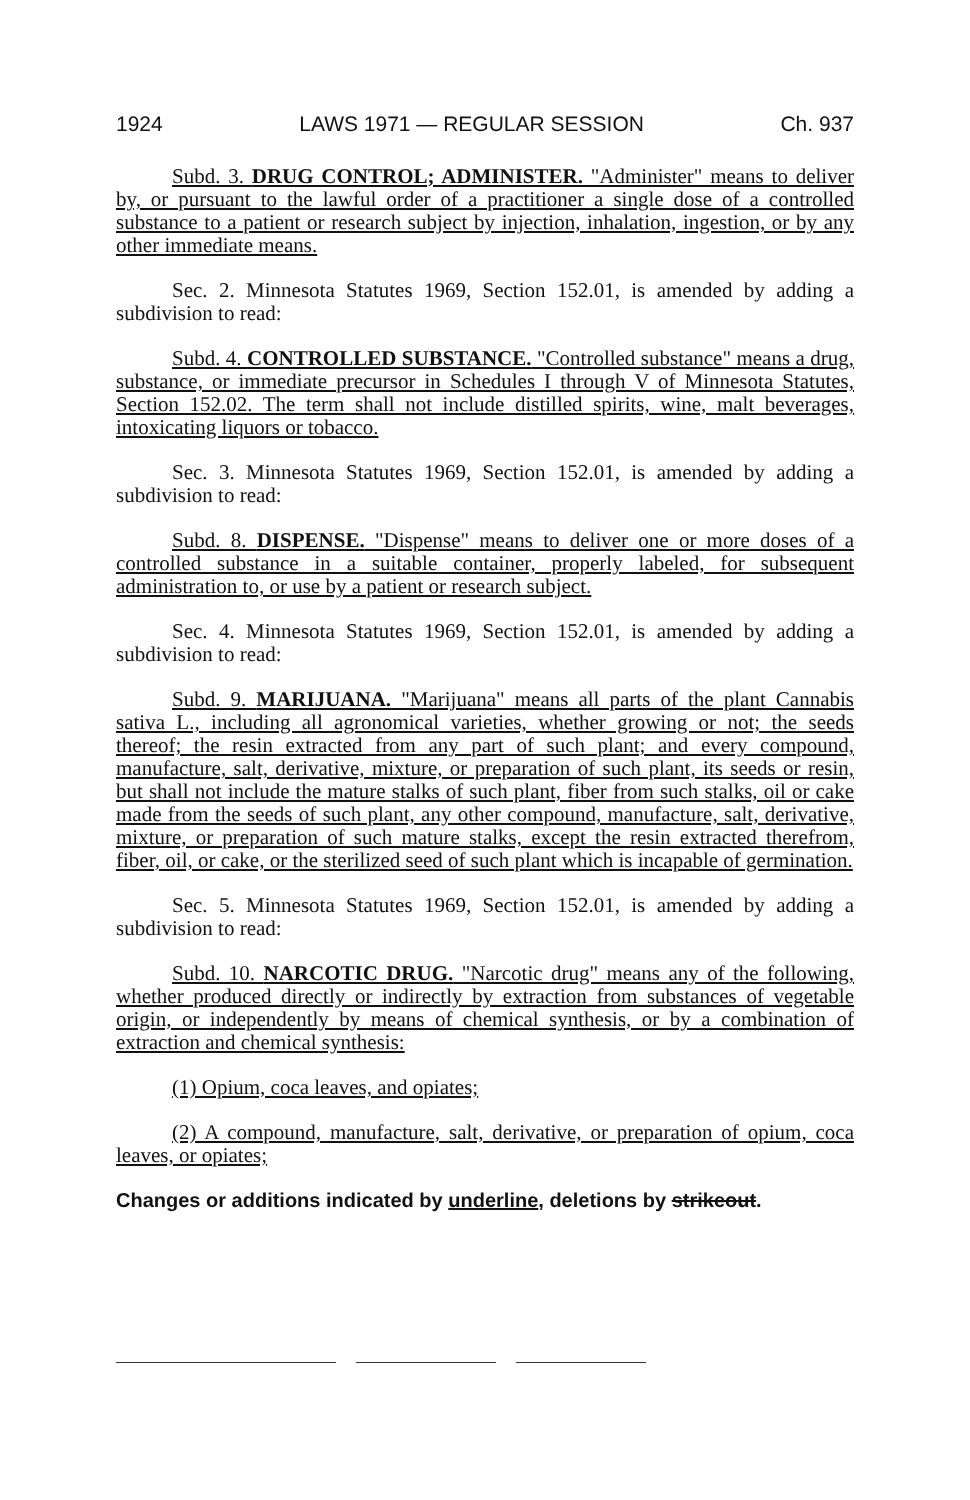1924 LAWS 1971 — REGULAR SESSION Ch. 937
Subd. 3. DRUG CONTROL; ADMINISTER. "Administer" means to deliver by, or pursuant to the lawful order of a practitioner a single dose of a controlled substance to a patient or research subject by injection, inhalation, ingestion, or by any other immediate means.
Sec. 2. Minnesota Statutes 1969, Section 152.01, is amended by adding a subdivision to read:
Subd. 4. CONTROLLED SUBSTANCE. "Controlled substance" means a drug, substance, or immediate precursor in Schedules I through V of Minnesota Statutes, Section 152.02. The term shall not include distilled spirits, wine, malt beverages, intoxicating liquors or tobacco.
Sec. 3. Minnesota Statutes 1969, Section 152.01, is amended by adding a subdivision to read:
Subd. 8. DISPENSE. "Dispense" means to deliver one or more doses of a controlled substance in a suitable container, properly labeled, for subsequent administration to, or use by a patient or research subject.
Sec. 4. Minnesota Statutes 1969, Section 152.01, is amended by adding a subdivision to read:
Subd. 9. MARIJUANA. "Marijuana" means all parts of the plant Cannabis sativa L., including all agronomical varieties, whether growing or not; the seeds thereof; the resin extracted from any part of such plant; and every compound, manufacture, salt, derivative, mixture, or preparation of such plant, its seeds or resin, but shall not include the mature stalks of such plant, fiber from such stalks, oil or cake made from the seeds of such plant, any other compound, manufacture, salt, derivative, mixture, or preparation of such mature stalks, except the resin extracted therefrom, fiber, oil, or cake, or the sterilized seed of such plant which is incapable of germination.
Sec. 5. Minnesota Statutes 1969, Section 152.01, is amended by adding a subdivision to read:
Subd. 10. NARCOTIC DRUG. "Narcotic drug" means any of the following, whether produced directly or indirectly by extraction from substances of vegetable origin, or independently by means of chemical synthesis, or by a combination of extraction and chemical synthesis:
(1) Opium, coca leaves, and opiates;
(2) A compound, manufacture, salt, derivative, or preparation of opium, coca leaves, or opiates;
Changes or additions indicated by underline, deletions by strikeout.